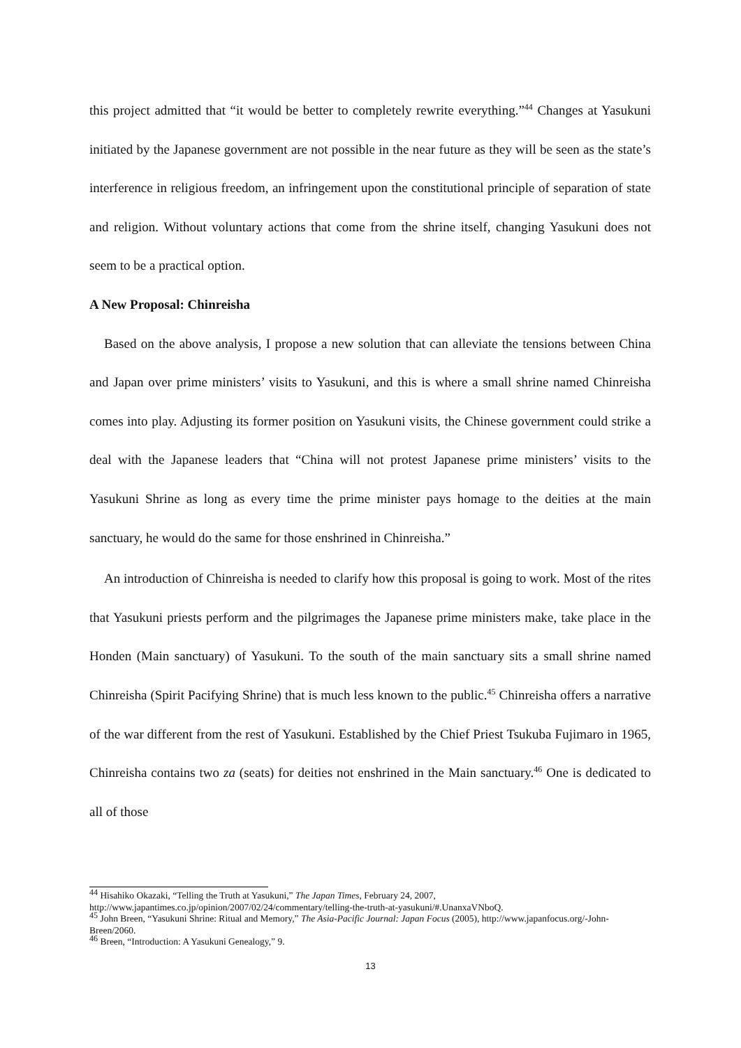this project admitted that “it would be better to completely rewrite everything.”<sup>44</sup> Changes at Yasukuni initiated by the Japanese government are not possible in the near future as they will be seen as the state’s interference in religious freedom, an infringement upon the constitutional principle of separation of state and religion. Without voluntary actions that come from the shrine itself, changing Yasukuni does not seem to be a practical option.
A New Proposal: Chinreisha
Based on the above analysis, I propose a new solution that can alleviate the tensions between China and Japan over prime ministers’ visits to Yasukuni, and this is where a small shrine named Chinreisha comes into play. Adjusting its former position on Yasukuni visits, the Chinese government could strike a deal with the Japanese leaders that “China will not protest Japanese prime ministers’ visits to the Yasukuni Shrine as long as every time the prime minister pays homage to the deities at the main sanctuary, he would do the same for those enshrined in Chinreisha.”
An introduction of Chinreisha is needed to clarify how this proposal is going to work. Most of the rites that Yasukuni priests perform and the pilgrimages the Japanese prime ministers make, take place in the Honden (Main sanctuary) of Yasukuni. To the south of the main sanctuary sits a small shrine named Chinreisha (Spirit Pacifying Shrine) that is much less known to the public.<sup>45</sup> Chinreisha offers a narrative of the war different from the rest of Yasukuni. Established by the Chief Priest Tsukuba Fujimaro in 1965, Chinreisha contains two za (seats) for deities not enshrined in the Main sanctuary.<sup>46</sup> One is dedicated to all of those
<sup>44</sup> Hisahiko Okazaki, “Telling the Truth at Yasukuni,” The Japan Times, February 24, 2007, http://www.japantimes.co.jp/opinion/2007/02/24/commentary/telling-the-truth-at-yasukuni/#.UnanxaVNboQ.
<sup>45</sup> John Breen, “Yasukuni Shrine: Ritual and Memory,” The Asia-Pacific Journal: Japan Focus (2005), http://www.japanfocus.org/-John-Breen/2060.
<sup>46</sup> Breen, “Introduction: A Yasukuni Genealogy,” 9.
13